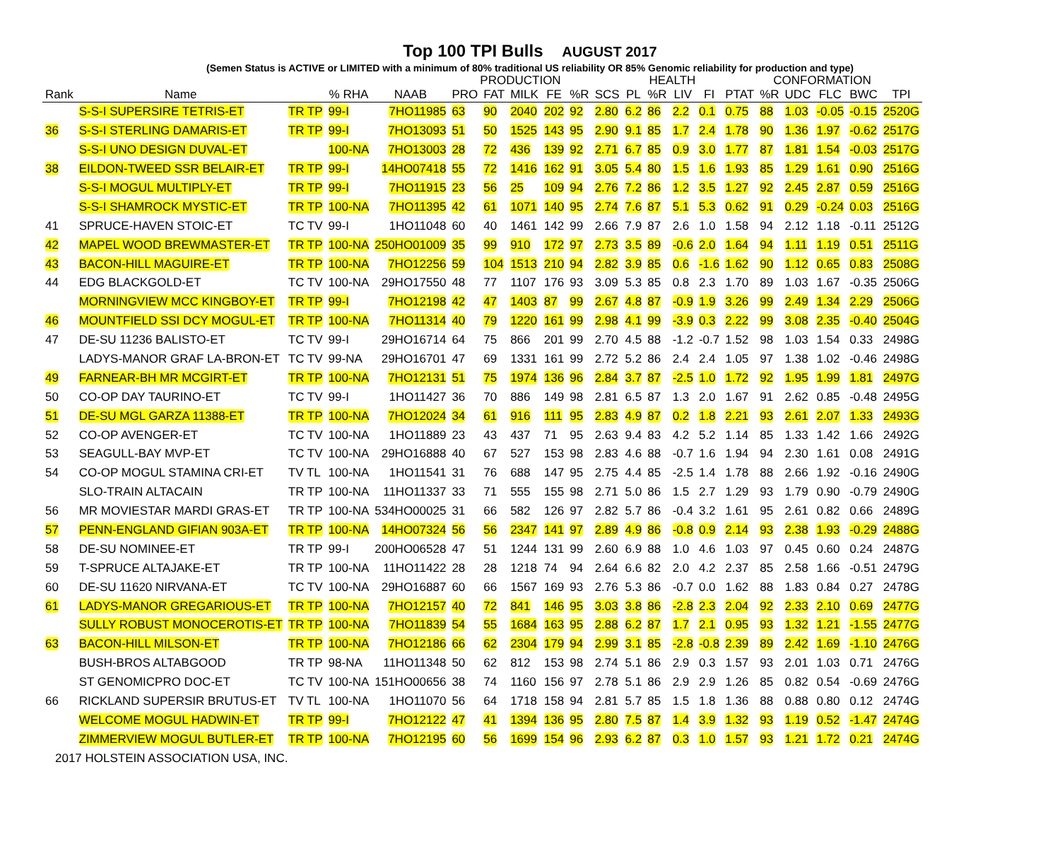Top 100 TPI Bulls AUGUST 2017
(Semen Status is ACTIVE or LIMITED with a minimum of 80% traditional US reliability OR 85% Genomic reliability for production and type)
| | | | | | PRODUCTION | | | | | | HEALTH | | | | CONFORMATION | | | | | |
| --- | --- | --- | --- | --- | --- | --- | --- | --- | --- | --- | --- | --- | --- | --- | --- | --- | --- | --- | --- | --- |
| Rank | Name | | % RHA | NAAB | PRO | FAT | MILK | FE | %R | SCS | PL | %R | LIV | FI | PTAT | %R | UDC | FLC | BWC | TPI |
| | S-S-I SUPERSIRE TETRIS-ET | TR TP | 99-I | 7HO11985 | 63 | 90 | 2040 | 202 | 92 | 2.80 | 6.2 | 86 | 2.2 | 0.1 | 0.75 | 88 | 1.03 | -0.05 | -0.15 | 2520G |
| 36 | S-S-I STERLING DAMARIS-ET | TR TP | 99-I | 7HO13093 | 51 | 50 | 1525 | 143 | 95 | 2.90 | 9.1 | 85 | 1.7 | 2.4 | 1.78 | 90 | 1.36 | 1.97 | -0.62 | 2517G |
| | S-S-I UNO DESIGN DUVAL-ET | | 100-NA | 7HO13003 | 28 | 72 | 436 | 139 | 92 | 2.71 | 6.7 | 85 | 0.9 | 3.0 | 1.77 | 87 | 1.81 | 1.54 | -0.03 | 2517G |
| 38 | EILDON-TWEED SSR BELAIR-ET | TR TP | 99-I | 14HO07418 | 55 | 72 | 1416 | 162 | 91 | 3.05 | 5.4 | 80 | 1.5 | 1.6 | 1.93 | 85 | 1.29 | 1.61 | 0.90 | 2516G |
| | S-S-I MOGUL MULTIPLY-ET | TR TP | 99-I | 7HO11915 | 23 | 56 | 25 | 109 | 94 | 2.76 | 7.2 | 86 | 1.2 | 3.5 | 1.27 | 92 | 2.45 | 2.87 | 0.59 | 2516G |
| | S-S-I SHAMROCK MYSTIC-ET | TR TP | 100-NA | 7HO11395 | 42 | 61 | 1071 | 140 | 95 | 2.74 | 7.6 | 87 | 5.1 | 5.3 | 0.62 | 91 | 0.29 | -0.24 | 0.03 | 2516G |
| 41 | SPRUCE-HAVEN STOIC-ET | TC TV | 99-I | 1HO11048 | 60 | 40 | 1461 | 142 | 99 | 2.66 | 7.9 | 87 | 2.6 | 1.0 | 1.58 | 94 | 2.12 | 1.18 | -0.11 | 2512G |
| 42 | MAPEL WOOD BREWMASTER-ET | TR TP | 100-NA | 250HO01009 | 35 | 99 | 910 | 172 | 97 | 2.73 | 3.5 | 89 | -0.6 | 2.0 | 1.64 | 94 | 1.11 | 1.19 | 0.51 | 2511G |
| 43 | BACON-HILL MAGUIRE-ET | TR TP | 100-NA | 7HO12256 | 59 | 104 | 1513 | 210 | 94 | 2.82 | 3.9 | 85 | 0.6 | -1.6 | 1.62 | 90 | 1.12 | 0.65 | 0.83 | 2508G |
| 44 | EDG BLACKGOLD-ET | TC TV | 100-NA | 29HO17550 | 48 | 77 | 1107 | 176 | 93 | 3.09 | 5.3 | 85 | 0.8 | 2.3 | 1.70 | 89 | 1.03 | 1.67 | -0.35 | 2506G |
| | MORNINGVIEW MCC KINGBOY-ET | TR TP | 99-I | 7HO12198 | 42 | 47 | 1403 | 87 | 99 | 2.67 | 4.8 | 87 | -0.9 | 1.9 | 3.26 | 99 | 2.49 | 1.34 | 2.29 | 2506G |
| 46 | MOUNTFIELD SSI DCY MOGUL-ET | TR TP | 100-NA | 7HO11314 | 40 | 79 | 1220 | 161 | 99 | 2.98 | 4.1 | 99 | -3.9 | 0.3 | 2.22 | 99 | 3.08 | 2.35 | -0.40 | 2504G |
| 47 | DE-SU 11236 BALISTO-ET | TC TV | 99-I | 29HO16714 | 64 | 75 | 866 | 201 | 99 | 2.70 | 4.5 | 88 | -1.2 | -0.7 | 1.52 | 98 | 1.03 | 1.54 | 0.33 | 2498G |
| | LADYS-MANOR GRAF LA-BRON-ET | TC TV | 99-NA | 29HO16701 | 47 | 69 | 1331 | 161 | 99 | 2.72 | 5.2 | 86 | 2.4 | 2.4 | 1.05 | 97 | 1.38 | 1.02 | -0.46 | 2498G |
| 49 | FARNEAR-BH MR MCGIRT-ET | TR TP | 100-NA | 7HO12131 | 51 | 75 | 1974 | 136 | 96 | 2.84 | 3.7 | 87 | -2.5 | 1.0 | 1.72 | 92 | 1.95 | 1.99 | 1.81 | 2497G |
| 50 | CO-OP DAY TAURINO-ET | TC TV | 99-I | 1HO11427 | 36 | 70 | 886 | 149 | 98 | 2.81 | 6.5 | 87 | 1.3 | 2.0 | 1.67 | 91 | 2.62 | 0.85 | -0.48 | 2495G |
| 51 | DE-SU MGL GARZA 11388-ET | TR TP | 100-NA | 7HO12024 | 34 | 61 | 916 | 111 | 95 | 2.83 | 4.9 | 87 | 0.2 | 1.8 | 2.21 | 93 | 2.61 | 2.07 | 1.33 | 2493G |
| 52 | CO-OP AVENGER-ET | TC TV | 100-NA | 1HO11889 | 23 | 43 | 437 | 71 | 95 | 2.63 | 9.4 | 83 | 4.2 | 5.2 | 1.14 | 85 | 1.33 | 1.42 | 1.66 | 2492G |
| 53 | SEAGULL-BAY MVP-ET | TC TV | 100-NA | 29HO16888 | 40 | 67 | 527 | 153 | 98 | 2.83 | 4.6 | 88 | -0.7 | 1.6 | 1.94 | 94 | 2.30 | 1.61 | 0.08 | 2491G |
| 54 | CO-OP MOGUL STAMINA CRI-ET | TV TL | 100-NA | 1HO11541 | 31 | 76 | 688 | 147 | 95 | 2.75 | 4.4 | 85 | -2.5 | 1.4 | 1.78 | 88 | 2.66 | 1.92 | -0.16 | 2490G |
| | SLO-TRAIN ALTACAIN | TR TP | 100-NA | 11HO11337 | 33 | 71 | 555 | 155 | 98 | 2.71 | 5.0 | 86 | 1.5 | 2.7 | 1.29 | 93 | 1.79 | 0.90 | -0.79 | 2490G |
| 56 | MR MOVIESTAR MARDI GRAS-ET | TR TP | 100-NA | 534HO00025 | 31 | 66 | 582 | 126 | 97 | 2.82 | 5.7 | 86 | -0.4 | 3.2 | 1.61 | 95 | 2.61 | 0.82 | 0.66 | 2489G |
| 57 | PENN-ENGLAND GIFIAN 903A-ET | TR TP | 100-NA | 14HO07324 | 56 | 56 | 2347 | 141 | 97 | 2.89 | 4.9 | 86 | -0.8 | 0.9 | 2.14 | 93 | 2.38 | 1.93 | -0.29 | 2488G |
| 58 | DE-SU NOMINEE-ET | TR TP | 99-I | 200HO06528 | 47 | 51 | 1244 | 131 | 99 | 2.60 | 6.9 | 88 | 1.0 | 4.6 | 1.03 | 97 | 0.45 | 0.60 | 0.24 | 2487G |
| 59 | T-SPRUCE ALTAJAKE-ET | TR TP | 100-NA | 11HO11422 | 28 | 28 | 1218 | 74 | 94 | 2.64 | 6.6 | 82 | 2.0 | 4.2 | 2.37 | 85 | 2.58 | 1.66 | -0.51 | 2479G |
| 60 | DE-SU 11620 NIRVANA-ET | TC TV | 100-NA | 29HO16887 | 60 | 66 | 1567 | 169 | 93 | 2.76 | 5.3 | 86 | -0.7 | 0.0 | 1.62 | 88 | 1.83 | 0.84 | 0.27 | 2478G |
| 61 | LADYS-MANOR GREGARIOUS-ET | TR TP | 100-NA | 7HO12157 | 40 | 72 | 841 | 146 | 95 | 3.03 | 3.8 | 86 | -2.8 | 2.3 | 2.04 | 92 | 2.33 | 2.10 | 0.69 | 2477G |
| | SULLY ROBUST MONOCEROTIS-ET | TR TP | 100-NA | 7HO11839 | 54 | 55 | 1684 | 163 | 95 | 2.88 | 6.2 | 87 | 1.7 | 2.1 | 0.95 | 93 | 1.32 | 1.21 | -1.55 | 2477G |
| 63 | BACON-HILL MILSON-ET | TR TP | 100-NA | 7HO12186 | 66 | 62 | 2304 | 179 | 94 | 2.99 | 3.1 | 85 | -2.8 | -0.8 | 2.39 | 89 | 2.42 | 1.69 | -1.10 | 2476G |
| | BUSH-BROS ALTABGOOD | TR TP | 98-NA | 11HO11348 | 50 | 62 | 812 | 153 | 98 | 2.74 | 5.1 | 86 | 2.9 | 0.3 | 1.57 | 93 | 2.01 | 1.03 | 0.71 | 2476G |
| | ST GENOMICPRO DOC-ET | TC TV | 100-NA | 151HO00656 | 38 | 74 | 1160 | 156 | 97 | 2.78 | 5.1 | 86 | 2.9 | 2.9 | 1.26 | 85 | 0.82 | 0.54 | -0.69 | 2476G |
| 66 | RICKLAND SUPERSIR BRUTUS-ET | TV TL | 100-NA | 1HO11070 | 56 | 64 | 1718 | 158 | 94 | 2.81 | 5.7 | 85 | 1.5 | 1.8 | 1.36 | 88 | 0.88 | 0.80 | 0.12 | 2474G |
| | WELCOME MOGUL HADWIN-ET | TR TP | 99-I | 7HO12122 | 47 | 41 | 1394 | 136 | 95 | 2.80 | 7.5 | 87 | 1.4 | 3.9 | 1.32 | 93 | 1.19 | 0.52 | -1.47 | 2474G |
| | ZIMMERVIEW MOGUL BUTLER-ET | TR TP | 100-NA | 7HO12195 | 60 | 56 | 1699 | 154 | 96 | 2.93 | 6.2 | 87 | 0.3 | 1.0 | 1.57 | 93 | 1.21 | 1.72 | 0.21 | 2474G |
2017 HOLSTEIN ASSOCIATION USA, INC.